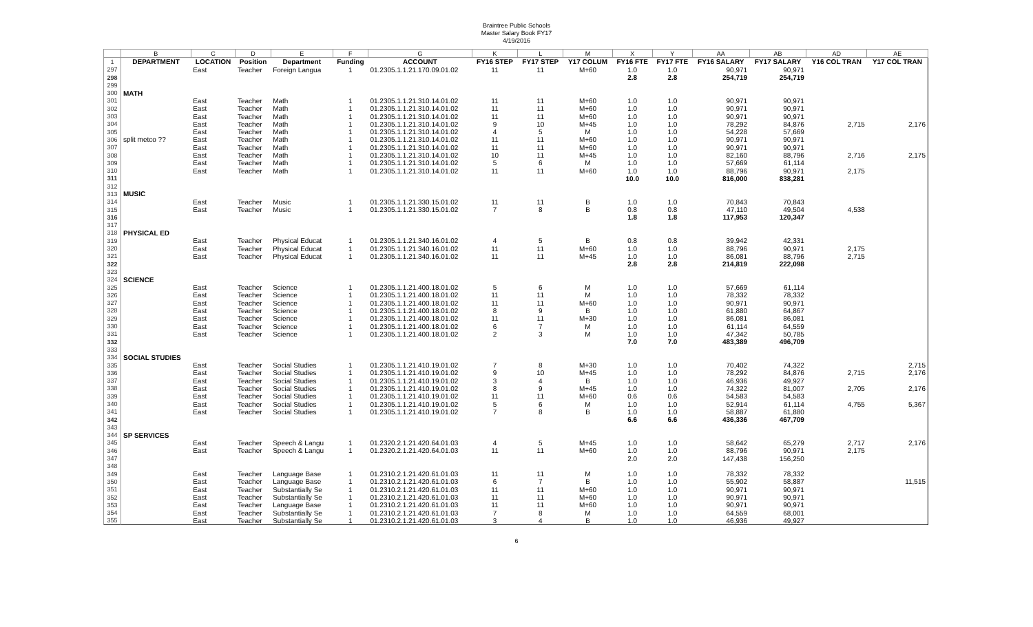Braintree Public Schools
Master Salary Book FY17
4/19/2016
| | B | C | D | E | F | G | K | L | M | X | Y | AA | AB | AD | AE |
| --- | --- | --- | --- | --- | --- | --- | --- | --- | --- | --- | --- | --- | --- | --- | --- |
| 1 | DEPARTMENT | LOCATION | Position | Department | Funding | ACCOUNT | FY16 STEP | FY17 STEP | Y17 COLUM | FY16 FTE | FY17 FTE | FY16 SALARY | FY17 SALARY | Y16 COL TRAN | Y17 COL TRAN |
| 297 | | East | Teacher | Foreign Langua | 1 | 01.2305.1.1.21.170.09.01.02 | 11 | 11 | M+60 | 1.0 | 1.0 | 90,971 | 90,971 | | |
| 298 | | | | | | | | | | 2.8 | 2.8 | 254,719 | 254,719 | | |
| 299 | | | | | | | | | | | | | | | |
| 300 | MATH | | | | | | | | | | | | | | |
| 301 | | East | Teacher | Math | 1 | 01.2305.1.1.21.310.14.01.02 | 11 | 11 | M+60 | 1.0 | 1.0 | 90,971 | 90,971 | | |
| 302 | | East | Teacher | Math | 1 | 01.2305.1.1.21.310.14.01.02 | 11 | 11 | M+60 | 1.0 | 1.0 | 90,971 | 90,971 | | |
| 303 | | East | Teacher | Math | 1 | 01.2305.1.1.21.310.14.01.02 | 11 | 11 | M+60 | 1.0 | 1.0 | 90,971 | 90,971 | | |
| 304 | | East | Teacher | Math | 1 | 01.2305.1.1.21.310.14.01.02 | 9 | 10 | M+45 | 1.0 | 1.0 | 78,292 | 84,876 | 2,715 | 2,176 |
| 305 | | East | Teacher | Math | 1 | 01.2305.1.1.21.310.14.01.02 | 4 | 5 | M | 1.0 | 1.0 | 54,228 | 57,669 | | |
| 306 | split metco ?? | East | Teacher | Math | 1 | 01.2305.1.1.21.310.14.01.02 | 11 | 11 | M+60 | 1.0 | 1.0 | 90,971 | 90,971 | | |
| 307 | | East | Teacher | Math | 1 | 01.2305.1.1.21.310.14.01.02 | 11 | 11 | M+60 | 1.0 | 1.0 | 90,971 | 90,971 | | |
| 308 | | East | Teacher | Math | 1 | 01.2305.1.1.21.310.14.01.02 | 10 | 11 | M+45 | 1.0 | 1.0 | 82,160 | 88,796 | 2,716 | 2,175 |
| 309 | | East | Teacher | Math | 1 | 01.2305.1.1.21.310.14.01.02 | 5 | 6 | M | 1.0 | 1.0 | 57,669 | 61,114 | | |
| 310 | | East | Teacher | Math | 1 | 01.2305.1.1.21.310.14.01.02 | 11 | 11 | M+60 | 1.0 | 1.0 | 88,796 | 90,971 | 2,175 | |
| 311 | | | | | | | | | | 10.0 | 10.0 | 816,000 | 838,281 | | |
| 312 | | | | | | | | | | | | | | | |
| 313 | MUSIC | | | | | | | | | | | | | | |
| 314 | | East | Teacher | Music | 1 | 01.2305.1.1.21.330.15.01.02 | 11 | 11 | B | 1.0 | 1.0 | 70,843 | 70,843 | | |
| 315 | | East | Teacher | Music | 1 | 01.2305.1.1.21.330.15.01.02 | 7 | 8 | B | 0.8 | 0.8 | 47,110 | 49,504 | 4,538 | |
| 316 | | | | | | | | | | 1.8 | 1.8 | 117,953 | 120,347 | | |
| 317 | | | | | | | | | | | | | | | |
| 318 | PHYSICAL ED | | | | | | | | | | | | | | |
| 319 | | East | Teacher | Physical Educat | 1 | 01.2305.1.1.21.340.16.01.02 | 4 | 5 | B | 0.8 | 0.8 | 39,942 | 42,331 | | |
| 320 | | East | Teacher | Physical Educat | 1 | 01.2305.1.1.21.340.16.01.02 | 11 | 11 | M+60 | 1.0 | 1.0 | 88,796 | 90,971 | 2,175 | |
| 321 | | East | Teacher | Physical Educat | 1 | 01.2305.1.1.21.340.16.01.02 | 11 | 11 | M+45 | 1.0 | 1.0 | 86,081 | 88,796 | 2,715 | |
| 322 | | | | | | | | | | 2.8 | 2.8 | 214,819 | 222,098 | | |
| 323 | | | | | | | | | | | | | | | |
| 324 | SCIENCE | | | | | | | | | | | | | | |
| 325 | | East | Teacher | Science | 1 | 01.2305.1.1.21.400.18.01.02 | 5 | 6 | M | 1.0 | 1.0 | 57,669 | 61,114 | | |
| 326 | | East | Teacher | Science | 1 | 01.2305.1.1.21.400.18.01.02 | 11 | 11 | M | 1.0 | 1.0 | 78,332 | 78,332 | | |
| 327 | | East | Teacher | Science | 1 | 01.2305.1.1.21.400.18.01.02 | 11 | 11 | M+60 | 1.0 | 1.0 | 90,971 | 90,971 | | |
| 328 | | East | Teacher | Science | 1 | 01.2305.1.1.21.400.18.01.02 | 8 | 9 | B | 1.0 | 1.0 | 61,880 | 64,867 | | |
| 329 | | East | Teacher | Science | 1 | 01.2305.1.1.21.400.18.01.02 | 11 | 11 | M+30 | 1.0 | 1.0 | 86,081 | 86,081 | | |
| 330 | | East | Teacher | Science | 1 | 01.2305.1.1.21.400.18.01.02 | 6 | 7 | M | 1.0 | 1.0 | 61,114 | 64,559 | | |
| 331 | | East | Teacher | Science | 1 | 01.2305.1.1.21.400.18.01.02 | 2 | 3 | M | 1.0 | 1.0 | 47,342 | 50,785 | | |
| 332 | | | | | | | | | | 7.0 | 7.0 | 483,389 | 496,709 | | |
| 333 | | | | | | | | | | | | | | | |
| 334 | SOCIAL STUDIES | | | | | | | | | | | | | | |
| 335 | | East | Teacher | Social Studies | 1 | 01.2305.1.1.21.410.19.01.02 | 7 | 8 | M+30 | 1.0 | 1.0 | 70,402 | 74,322 | | 2,715 |
| 336 | | East | Teacher | Social Studies | 1 | 01.2305.1.1.21.410.19.01.02 | 9 | 10 | M+45 | 1.0 | 1.0 | 78,292 | 84,876 | 2,715 | 2,176 |
| 337 | | East | Teacher | Social Studies | 1 | 01.2305.1.1.21.410.19.01.02 | 3 | 4 | B | 1.0 | 1.0 | 46,936 | 49,927 | | |
| 338 | | East | Teacher | Social Studies | 1 | 01.2305.1.1.21.410.19.01.02 | 8 | 9 | M+45 | 1.0 | 1.0 | 74,322 | 81,007 | 2,705 | 2,176 |
| 339 | | East | Teacher | Social Studies | 1 | 01.2305.1.1.21.410.19.01.02 | 11 | 11 | M+60 | 0.6 | 0.6 | 54,583 | 54,583 | | |
| 340 | | East | Teacher | Social Studies | 1 | 01.2305.1.1.21.410.19.01.02 | 5 | 6 | M | 1.0 | 1.0 | 52,914 | 61,114 | 4,755 | 5,367 |
| 341 | | East | Teacher | Social Studies | 1 | 01.2305.1.1.21.410.19.01.02 | 7 | 8 | B | 1.0 | 1.0 | 58,887 | 61,880 | | |
| 342 | | | | | | | | | | 6.6 | 6.6 | 436,336 | 467,709 | | |
| 343 | | | | | | | | | | | | | | | |
| 344 | SP SERVICES | | | | | | | | | | | | | | |
| 345 | | East | Teacher | Speech & Langu | 1 | 01.2320.2.1.21.420.64.01.03 | 4 | 5 | M+45 | 1.0 | 1.0 | 58,642 | 65,279 | 2,717 | 2,176 |
| 346 | | East | Teacher | Speech & Langu | 1 | 01.2320.2.1.21.420.64.01.03 | 11 | 11 | M+60 | 1.0 | 1.0 | 88,796 | 90,971 | 2,175 | |
| 347 | | | | | | | | | | 2.0 | 2.0 | 147,438 | 156,250 | | |
| 348 | | | | | | | | | | | | | | | |
| 349 | | East | Teacher | Language Base | 1 | 01.2310.2.1.21.420.61.01.03 | 11 | 11 | M | 1.0 | 1.0 | 78,332 | 78,332 | | |
| 350 | | East | Teacher | Language Base | 1 | 01.2310.2.1.21.420.61.01.03 | 6 | 7 | B | 1.0 | 1.0 | 55,902 | 58,887 | | 11,515 |
| 351 | | East | Teacher | Substantially Se | 1 | 01.2310.2.1.21.420.61.01.03 | 11 | 11 | M+60 | 1.0 | 1.0 | 90,971 | 90,971 | | |
| 352 | | East | Teacher | Substantially Se | 1 | 01.2310.2.1.21.420.61.01.03 | 11 | 11 | M+60 | 1.0 | 1.0 | 90,971 | 90,971 | | |
| 353 | | East | Teacher | Language Base | 1 | 01.2310.2.1.21.420.61.01.03 | 11 | 11 | M+60 | 1.0 | 1.0 | 90,971 | 90,971 | | |
| 354 | | East | Teacher | Substantially Se | 1 | 01.2310.2.1.21.420.61.01.03 | 7 | 8 | M | 1.0 | 1.0 | 64,559 | 68,001 | | |
| 355 | | East | Teacher | Substantially Se | 1 | 01.2310.2.1.21.420.61.01.03 | 3 | 4 | B | 1.0 | 1.0 | 46,936 | 49,927 | | |
6